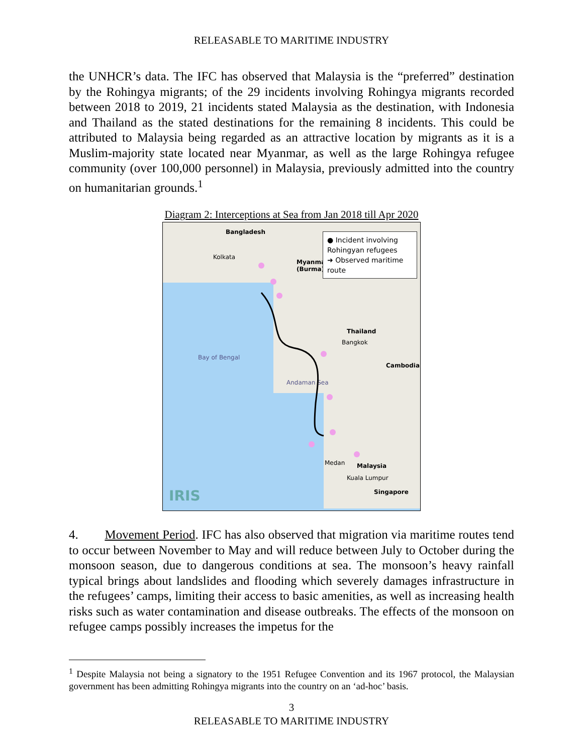RELEASABLE TO MARITIME INDUSTRY
the UNHCR’s data. The IFC has observed that Malaysia is the “preferred” destination by the Rohingya migrants; of the 29 incidents involving Rohingya migrants recorded between 2018 to 2019, 21 incidents stated Malaysia as the destination, with Indonesia and Thailand as the stated destinations for the remaining 8 incidents. This could be attributed to Malaysia being regarded as an attractive location by migrants as it is a Muslim-majority state located near Myanmar, as well as the large Rohingya refugee community (over 100,000 personnel) in Malaysia, previously admitted into the country on humanitarian grounds.<sup>1</sup>
Diagram 2: Interceptions at Sea from Jan 2018 till Apr 2020
Bangladesh
Kolkata
Myanmar
(Burma)
Thailand
Bangkok
Cambodia
Bay of Bengal
Andaman Sea
Malaysia
Kuala Lumpur
Singapore
Medan
IRIS
● Incident involving Rohingyan refugees
➜ Observed maritime route
4. Movement Period. IFC has also observed that migration via maritime routes tend to occur between November to May and will reduce between July to October during the monsoon season, due to dangerous conditions at sea. The monsoon’s heavy rainfall typical brings about landslides and flooding which severely damages infrastructure in the refugees’ camps, limiting their access to basic amenities, as well as increasing health risks such as water contamination and disease outbreaks. The effects of the monsoon on refugee camps possibly increases the impetus for the
<sup>1</sup> Despite Malaysia not being a signatory to the 1951 Refugee Convention and its 1967 protocol, the Malaysian government has been admitting Rohingya migrants into the country on an ‘ad-hoc’ basis.
3
RELEASABLE TO MARITIME INDUSTRY